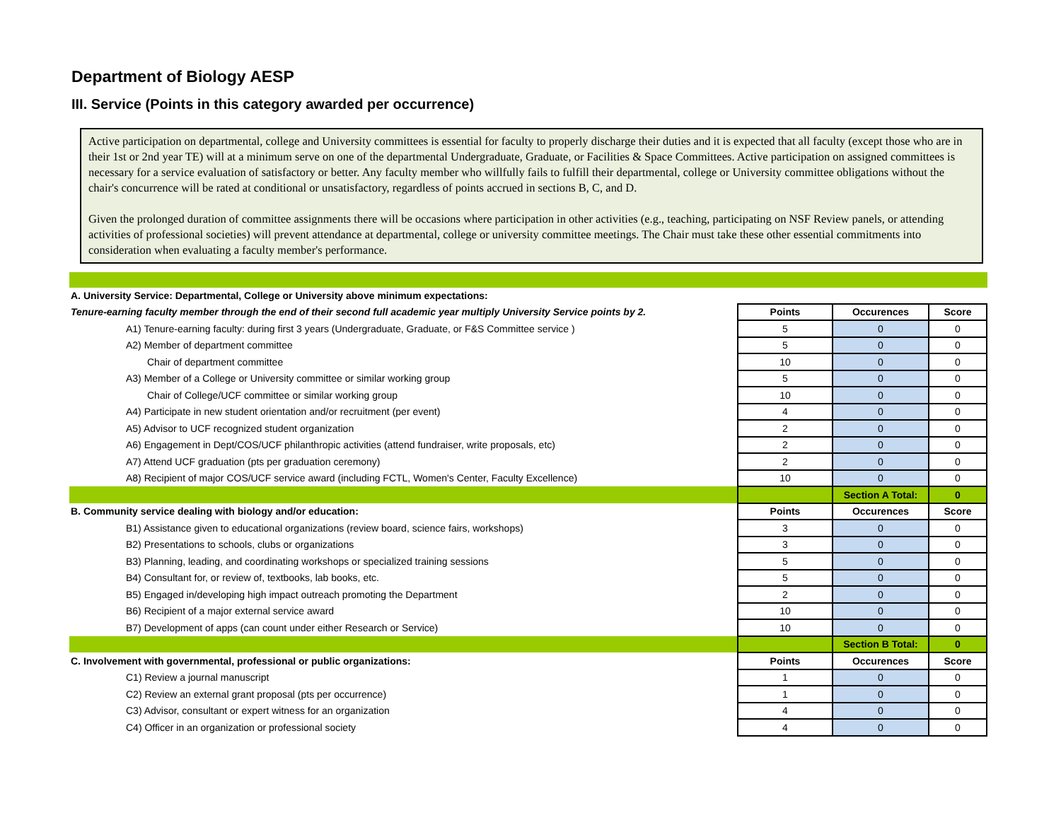Department of Biology AESP
III. Service (Points in this category awarded per occurrence)
Active participation on departmental, college and University committees is essential for faculty to properly discharge their duties and it is expected that all faculty (except those who are in their 1st or 2nd year TE) will at a minimum serve on one of the departmental Undergraduate, Graduate, or Facilities & Space Committees. Active participation on assigned committees is necessary for a service evaluation of satisfactory or better. Any faculty member who willfully fails to fulfill their departmental, college or University committee obligations without the chair's concurrence will be rated at conditional or unsatisfactory, regardless of points accrued in sections B, C, and D.
Given the prolonged duration of committee assignments there will be occasions where participation in other activities (e.g., teaching, participating on NSF Review panels, or attending activities of professional societies) will prevent attendance at departmental, college or university committee meetings. The Chair must take these other essential commitments into consideration when evaluating a faculty member's performance.
| A. University Service: Departmental, College or University above minimum expectations: | | | |
| Tenure-earning faculty member through the end of their second full academic year multiply University Service points by 2. | Points | Occurences | Score |
| A1) Tenure-earning faculty: during first 3 years (Undergraduate, Graduate, or F&S Committee service ) | 5 | 0 | 0 |
| A2) Member of department committee | 5 | 0 | 0 |
| Chair of department committee | 10 | 0 | 0 |
| A3) Member of a College or University committee or similar working group | 5 | 0 | 0 |
| Chair of College/UCF committee or similar working group | 10 | 0 | 0 |
| A4) Participate in new student orientation and/or recruitment (per event) | 4 | 0 | 0 |
| A5) Advisor to UCF recognized student organization | 2 | 0 | 0 |
| A6) Engagement in Dept/COS/UCF philanthropic activities (attend fundraiser, write proposals, etc) | 2 | 0 | 0 |
| A7) Attend UCF graduation (pts per graduation ceremony) | 2 | 0 | 0 |
| A8) Recipient of major COS/UCF service award (including FCTL, Women's Center, Faculty Excellence) | 10 | 0 | 0 |
| | | Section A Total: | 0 |
| B. Community service dealing with biology and/or education: | Points | Occurences | Score |
| B1) Assistance given to educational organizations (review board, science fairs, workshops) | 3 | 0 | 0 |
| B2) Presentations to schools, clubs or organizations | 3 | 0 | 0 |
| B3) Planning, leading, and coordinating workshops or specialized training sessions | 5 | 0 | 0 |
| B4) Consultant for, or review of, textbooks, lab books, etc. | 5 | 0 | 0 |
| B5) Engaged in/developing high impact outreach promoting the Department | 2 | 0 | 0 |
| B6) Recipient of a major external service award | 10 | 0 | 0 |
| B7) Development of apps (can count under either Research or Service) | 10 | 0 | 0 |
| | | Section B Total: | 0 |
| C. Involvement with governmental, professional or public organizations: | Points | Occurences | Score |
| C1) Review a journal manuscript | 1 | 0 | 0 |
| C2) Review an external grant proposal (pts per occurrence) | 1 | 0 | 0 |
| C3) Advisor, consultant or expert witness for an organization | 4 | 0 | 0 |
| C4) Officer in an organization or professional society | 4 | 0 | 0 |